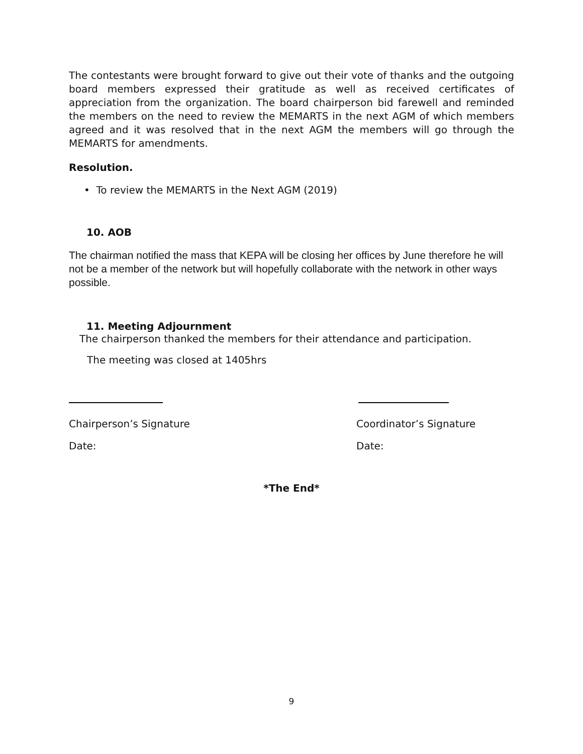The contestants were brought forward to give out their vote of thanks and the outgoing board members expressed their gratitude as well as received certificates of appreciation from the organization. The board chairperson bid farewell and reminded the members on the need to review the MEMARTS in the next AGM of which members agreed and it was resolved that in the next AGM the members will go through the MEMARTS for amendments.
Resolution.
• To review the MEMARTS in the Next AGM (2019)
10. AOB
The chairman notified the mass that KEPA will be closing her offices by June therefore he will not be a member of the network but will hopefully collaborate with the network in other ways possible.
11. Meeting Adjournment
The chairperson thanked the members for their attendance and participation.
The meeting was closed at 1405hrs
Chairperson’s Signature
Date:
Coordinator’s Signature
Date:
*The End*
9